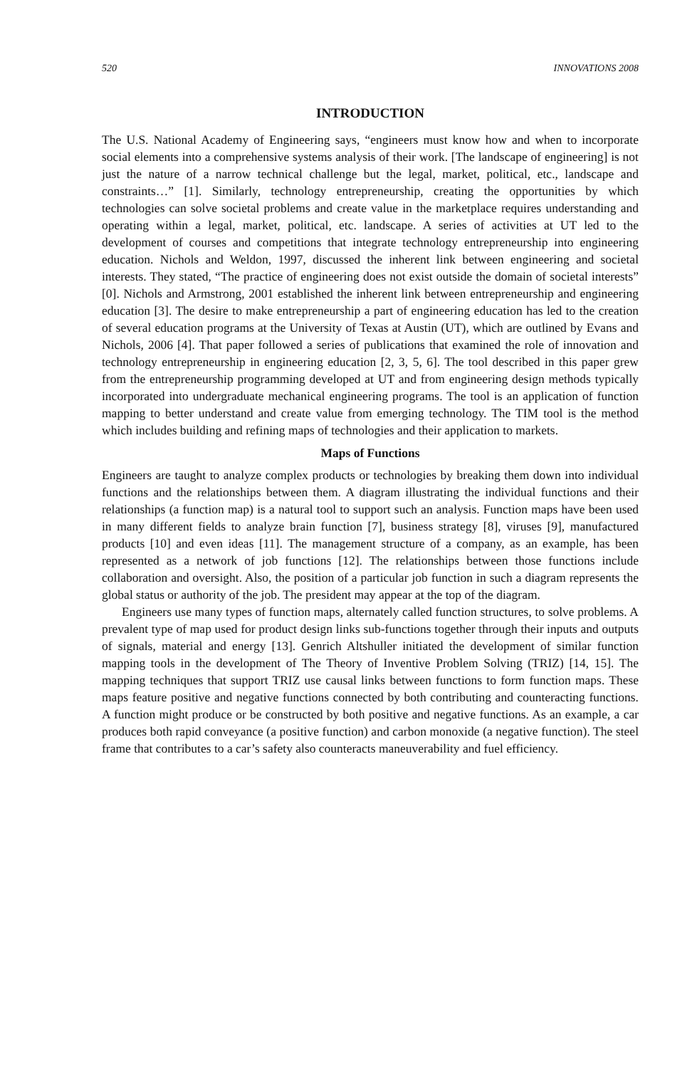520 INNOVATIONS 2008
INTRODUCTION
The U.S. National Academy of Engineering says, “engineers must know how and when to incorporate social elements into a comprehensive systems analysis of their work. [The landscape of engineering] is not just the nature of a narrow technical challenge but the legal, market, political, etc., landscape and constraints…” [1]. Similarly, technology entrepreneurship, creating the opportunities by which technologies can solve societal problems and create value in the marketplace requires understanding and operating within a legal, market, political, etc. landscape. A series of activities at UT led to the development of courses and competitions that integrate technology entrepreneurship into engineering education. Nichols and Weldon, 1997, discussed the inherent link between engineering and societal interests. They stated, “The practice of engineering does not exist outside the domain of societal interests” [0]. Nichols and Armstrong, 2001 established the inherent link between entrepreneurship and engineering education [3]. The desire to make entrepreneurship a part of engineering education has led to the creation of several education programs at the University of Texas at Austin (UT), which are outlined by Evans and Nichols, 2006 [4]. That paper followed a series of publications that examined the role of innovation and technology entrepreneurship in engineering education [2, 3, 5, 6]. The tool described in this paper grew from the entrepreneurship programming developed at UT and from engineering design methods typically incorporated into undergraduate mechanical engineering programs. The tool is an application of function mapping to better understand and create value from emerging technology. The TIM tool is the method which includes building and refining maps of technologies and their application to markets.
Maps of Functions
Engineers are taught to analyze complex products or technologies by breaking them down into individual functions and the relationships between them. A diagram illustrating the individual functions and their relationships (a function map) is a natural tool to support such an analysis. Function maps have been used in many different fields to analyze brain function [7], business strategy [8], viruses [9], manufactured products [10] and even ideas [11]. The management structure of a company, as an example, has been represented as a network of job functions [12]. The relationships between those functions include collaboration and oversight. Also, the position of a particular job function in such a diagram represents the global status or authority of the job. The president may appear at the top of the diagram.
Engineers use many types of function maps, alternately called function structures, to solve problems. A prevalent type of map used for product design links sub-functions together through their inputs and outputs of signals, material and energy [13]. Genrich Altshuller initiated the development of similar function mapping tools in the development of The Theory of Inventive Problem Solving (TRIZ) [14, 15]. The mapping techniques that support TRIZ use causal links between functions to form function maps. These maps feature positive and negative functions connected by both contributing and counteracting functions. A function might produce or be constructed by both positive and negative functions. As an example, a car produces both rapid conveyance (a positive function) and carbon monoxide (a negative function). The steel frame that contributes to a car’s safety also counteracts maneuverability and fuel efficiency.